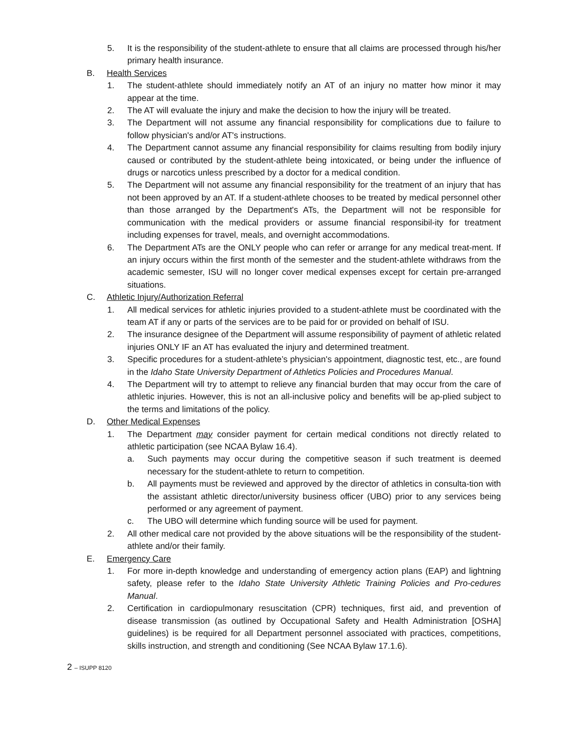5. It is the responsibility of the student-athlete to ensure that all claims are processed through his/her primary health insurance.
B. Health Services
1. The student-athlete should immediately notify an AT of an injury no matter how minor it may appear at the time.
2. The AT will evaluate the injury and make the decision to how the injury will be treated.
3. The Department will not assume any financial responsibility for complications due to failure to follow physician's and/or AT's instructions.
4. The Department cannot assume any financial responsibility for claims resulting from bodily injury caused or contributed by the student-athlete being intoxicated, or being under the influence of drugs or narcotics unless prescribed by a doctor for a medical condition.
5. The Department will not assume any financial responsibility for the treatment of an injury that has not been approved by an AT. If a student-athlete chooses to be treated by medical personnel other than those arranged by the Department's ATs, the Department will not be responsible for communication with the medical providers or assume financial responsibil-ity for treatment including expenses for travel, meals, and overnight accommodations.
6. The Department ATs are the ONLY people who can refer or arrange for any medical treat-ment. If an injury occurs within the first month of the semester and the student-athlete withdraws from the academic semester, ISU will no longer cover medical expenses except for certain pre-arranged situations.
C. Athletic Injury/Authorization Referral
1. All medical services for athletic injuries provided to a student-athlete must be coordinated with the team AT if any or parts of the services are to be paid for or provided on behalf of ISU.
2. The insurance designee of the Department will assume responsibility of payment of athletic related injuries ONLY IF an AT has evaluated the injury and determined treatment.
3. Specific procedures for a student-athlete’s physician's appointment, diagnostic test, etc., are found in the Idaho State University Department of Athletics Policies and Procedures Manual.
4. The Department will try to attempt to relieve any financial burden that may occur from the care of athletic injuries. However, this is not an all-inclusive policy and benefits will be ap-plied subject to the terms and limitations of the policy.
D. Other Medical Expenses
1. The Department may consider payment for certain medical conditions not directly related to athletic participation (see NCAA Bylaw 16.4).
a. Such payments may occur during the competitive season if such treatment is deemed necessary for the student-athlete to return to competition.
b. All payments must be reviewed and approved by the director of athletics in consulta-tion with the assistant athletic director/university business officer (UBO) prior to any services being performed or any agreement of payment.
c. The UBO will determine which funding source will be used for payment.
2. All other medical care not provided by the above situations will be the responsibility of the student-athlete and/or their family.
E. Emergency Care
1. For more in-depth knowledge and understanding of emergency action plans (EAP) and lightning safety, please refer to the Idaho State University Athletic Training Policies and Pro-cedures Manual.
2. Certification in cardiopulmonary resuscitation (CPR) techniques, first aid, and prevention of disease transmission (as outlined by Occupational Safety and Health Administration [OSHA] guidelines) is be required for all Department personnel associated with practices, competitions, skills instruction, and strength and conditioning (See NCAA Bylaw 17.1.6).
2 – ISUPP 8120